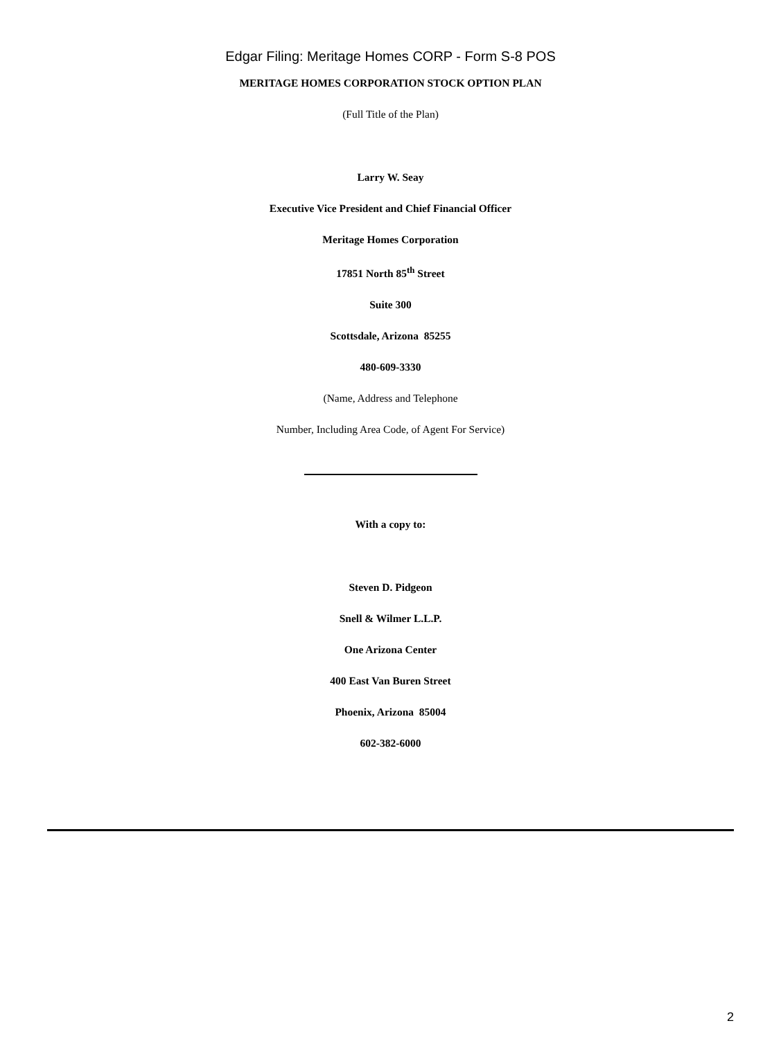Edgar Filing: Meritage Homes CORP - Form S-8 POS
MERITAGE HOMES CORPORATION STOCK OPTION PLAN
(Full Title of the Plan)
Larry W. Seay
Executive Vice President and Chief Financial Officer
Meritage Homes Corporation
17851 North 85<sup>th</sup> Street
Suite 300
Scottsdale, Arizona 85255
480-609-3330
(Name, Address and Telephone
Number, Including Area Code, of Agent For Service)
With a copy to:
Steven D. Pidgeon
Snell & Wilmer L.L.P.
One Arizona Center
400 East Van Buren Street
Phoenix, Arizona 85004
602-382-6000
2